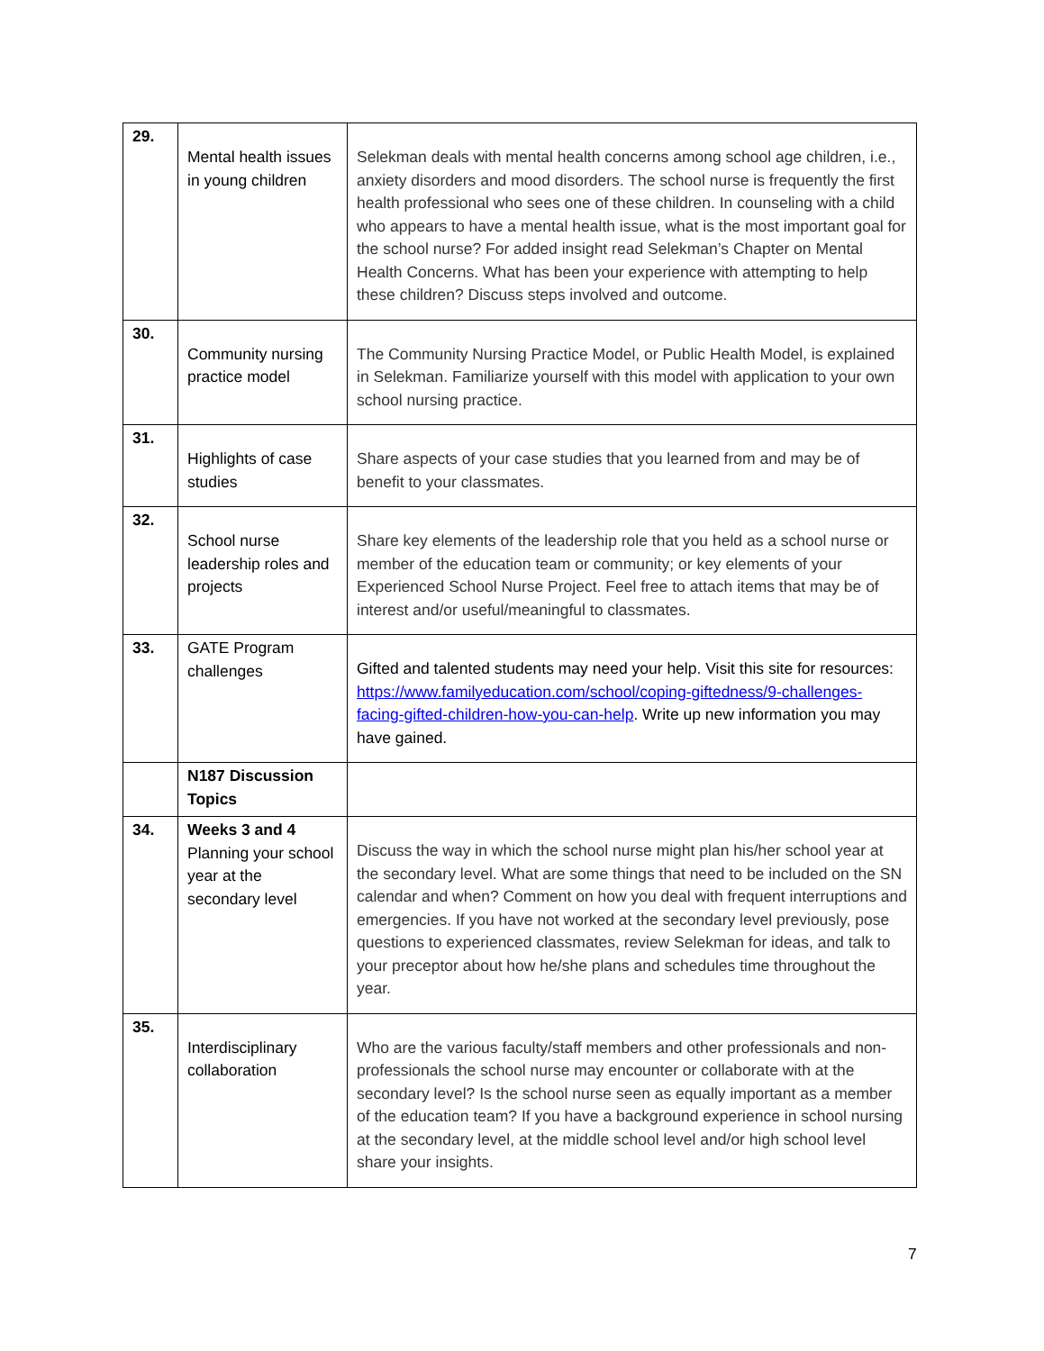| 29. | Mental health issues in young children | Selekman deals with mental health concerns among school age children, i.e., anxiety disorders and mood disorders. The school nurse is frequently the first health professional who sees one of these children. In counseling with a child who appears to have a mental health issue, what is the most important goal for the school nurse? For added insight read Selekman’s Chapter on Mental Health Concerns. What has been your experience with attempting to help these children? Discuss steps involved and outcome. |
| 30. | Community nursing practice model | The Community Nursing Practice Model, or Public Health Model, is explained in Selekman. Familiarize yourself with this model with application to your own school nursing practice. |
| 31. | Highlights of case studies | Share aspects of your case studies that you learned from and may be of benefit to your classmates. |
| 32. | School nurse leadership roles and projects | Share key elements of the leadership role that you held as a school nurse or member of the education team or community; or key elements of your Experienced School Nurse Project. Feel free to attach items that may be of interest and/or useful/meaningful to classmates. |
| 33. | GATE Program challenges | Gifted and talented students may need your help. Visit this site for resources: https://www.familyeducation.com/school/coping-giftedness/9-challenges-facing-gifted-children-how-you-can-help . Write up new information you may have gained. |
| | N187 Discussion Topics | |
| 34. | Weeks 3 and 4 Planning your school year at the secondary level | Discuss the way in which the school nurse might plan his/her school year at the secondary level. What are some things that need to be included on the SN calendar and when? Comment on how you deal with frequent interruptions and emergencies. If you have not worked at the secondary level previously, pose questions to experienced classmates, review Selekman for ideas, and talk to your preceptor about how he/she plans and schedules time throughout the year. |
| 35. | Interdisciplinary collaboration | Who are the various faculty/staff members and other professionals and non-professionals the school nurse may encounter or collaborate with at the secondary level? Is the school nurse seen as equally important as a member of the education team? If you have a background experience in school nursing at the secondary level, at the middle school level and/or high school level share your insights. |
7